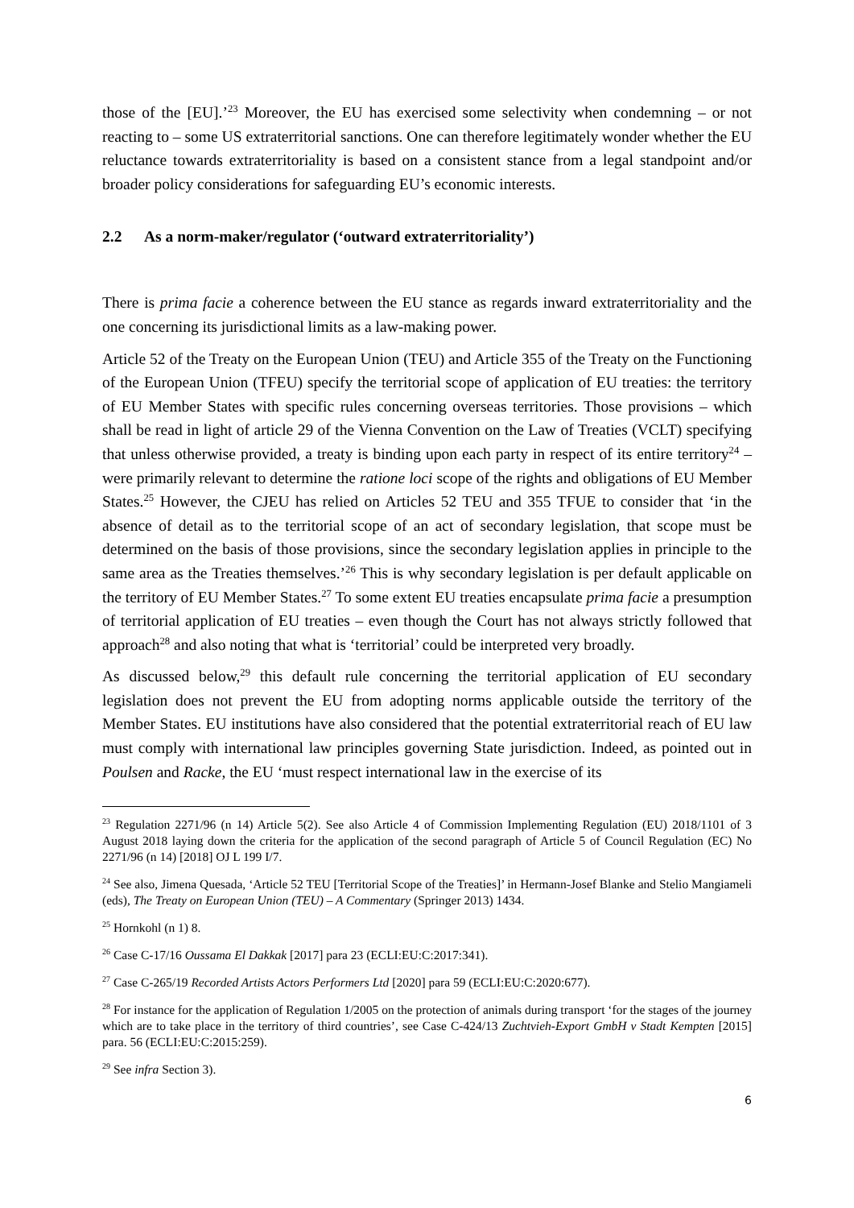those of the [EU].’<sup>23</sup> Moreover, the EU has exercised some selectivity when condemning – or not reacting to – some US extraterritorial sanctions. One can therefore legitimately wonder whether the EU reluctance towards extraterritoriality is based on a consistent stance from a legal standpoint and/or broader policy considerations for safeguarding EU’s economic interests.
2.2 As a norm-maker/regulator (‘outward extraterritoriality’)
There is prima facie a coherence between the EU stance as regards inward extraterritoriality and the one concerning its jurisdictional limits as a law-making power.
Article 52 of the Treaty on the European Union (TEU) and Article 355 of the Treaty on the Functioning of the European Union (TFEU) specify the territorial scope of application of EU treaties: the territory of EU Member States with specific rules concerning overseas territories. Those provisions – which shall be read in light of article 29 of the Vienna Convention on the Law of Treaties (VCLT) specifying that unless otherwise provided, a treaty is binding upon each party in respect of its entire territory<sup>24</sup> – were primarily relevant to determine the ratione loci scope of the rights and obligations of EU Member States.<sup>25</sup> However, the CJEU has relied on Articles 52 TEU and 355 TFUE to consider that ‘in the absence of detail as to the territorial scope of an act of secondary legislation, that scope must be determined on the basis of those provisions, since the secondary legislation applies in principle to the same area as the Treaties themselves.’<sup>26</sup> This is why secondary legislation is per default applicable on the territory of EU Member States.<sup>27</sup> To some extent EU treaties encapsulate prima facie a presumption of territorial application of EU treaties – even though the Court has not always strictly followed that approach<sup>28</sup> and also noting that what is ‘territorial’ could be interpreted very broadly.
As discussed below,<sup>29</sup> this default rule concerning the territorial application of EU secondary legislation does not prevent the EU from adopting norms applicable outside the territory of the Member States. EU institutions have also considered that the potential extraterritorial reach of EU law must comply with international law principles governing State jurisdiction. Indeed, as pointed out in Poulsen and Racke, the EU ‘must respect international law in the exercise of its
<sup>23</sup> Regulation 2271/96 (n 14) Article 5(2). See also Article 4 of Commission Implementing Regulation (EU) 2018/1101 of 3 August 2018 laying down the criteria for the application of the second paragraph of Article 5 of Council Regulation (EC) No 2271/96 (n 14) [2018] OJ L 199 I/7.
<sup>24</sup> See also, Jimena Quesada, ‘Article 52 TEU [Territorial Scope of the Treaties]’ in Hermann-Josef Blanke and Stelio Mangiameli (eds), The Treaty on European Union (TEU) – A Commentary (Springer 2013) 1434.
<sup>25</sup> Hornkohl (n 1) 8.
<sup>26</sup> Case C-17/16 Oussama El Dakkak [2017] para 23 (ECLI:EU:C:2017:341).
<sup>27</sup> Case C-265/19 Recorded Artists Actors Performers Ltd [2020] para 59 (ECLI:EU:C:2020:677).
<sup>28</sup> For instance for the application of Regulation 1/2005 on the protection of animals during transport ‘for the stages of the journey which are to take place in the territory of third countries’, see Case C-424/13 Zuchtvieh-Export GmbH v Stadt Kempten [2015] para. 56 (ECLI:EU:C:2015:259).
<sup>29</sup> See infra Section 3).
6